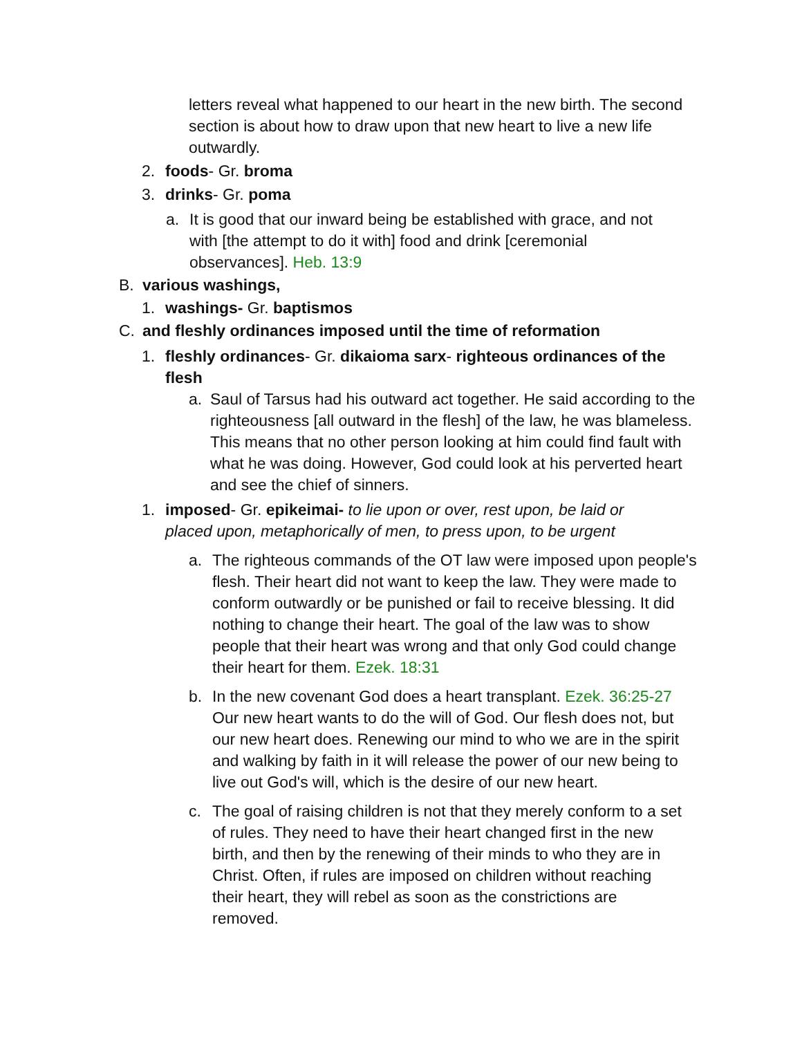letters reveal what happened to our heart in the new birth. The second section is about how to draw upon that new heart to live a new life outwardly.
2. foods- Gr. broma
3. drinks- Gr. poma
a. It is good that our inward being be established with grace, and not with [the attempt to do it with] food and drink [ceremonial observances]. Heb. 13:9
B. various washings,
1. washings- Gr. baptismos
C. and fleshly ordinances imposed until the time of reformation
1. fleshly ordinances- Gr. dikaioma sarx- righteous ordinances of the flesh
a. Saul of Tarsus had his outward act together. He said according to the righteousness [all outward in the flesh] of the law, he was blameless. This means that no other person looking at him could find fault with what he was doing. However, God could look at his perverted heart and see the chief of sinners.
1. imposed- Gr. epikeimai- to lie upon or over, rest upon, be laid or placed upon, metaphorically of men, to press upon, to be urgent
a. The righteous commands of the OT law were imposed upon people's flesh. Their heart did not want to keep the law. They were made to conform outwardly or be punished or fail to receive blessing. It did nothing to change their heart. The goal of the law was to show people that their heart was wrong and that only God could change their heart for them. Ezek. 18:31
b. In the new covenant God does a heart transplant. Ezek. 36:25-27 Our new heart wants to do the will of God. Our flesh does not, but our new heart does. Renewing our mind to who we are in the spirit and walking by faith in it will release the power of our new being to live out God's will, which is the desire of our new heart.
c. The goal of raising children is not that they merely conform to a set of rules. They need to have their heart changed first in the new birth, and then by the renewing of their minds to who they are in Christ. Often, if rules are imposed on children without reaching their heart, they will rebel as soon as the constrictions are removed.